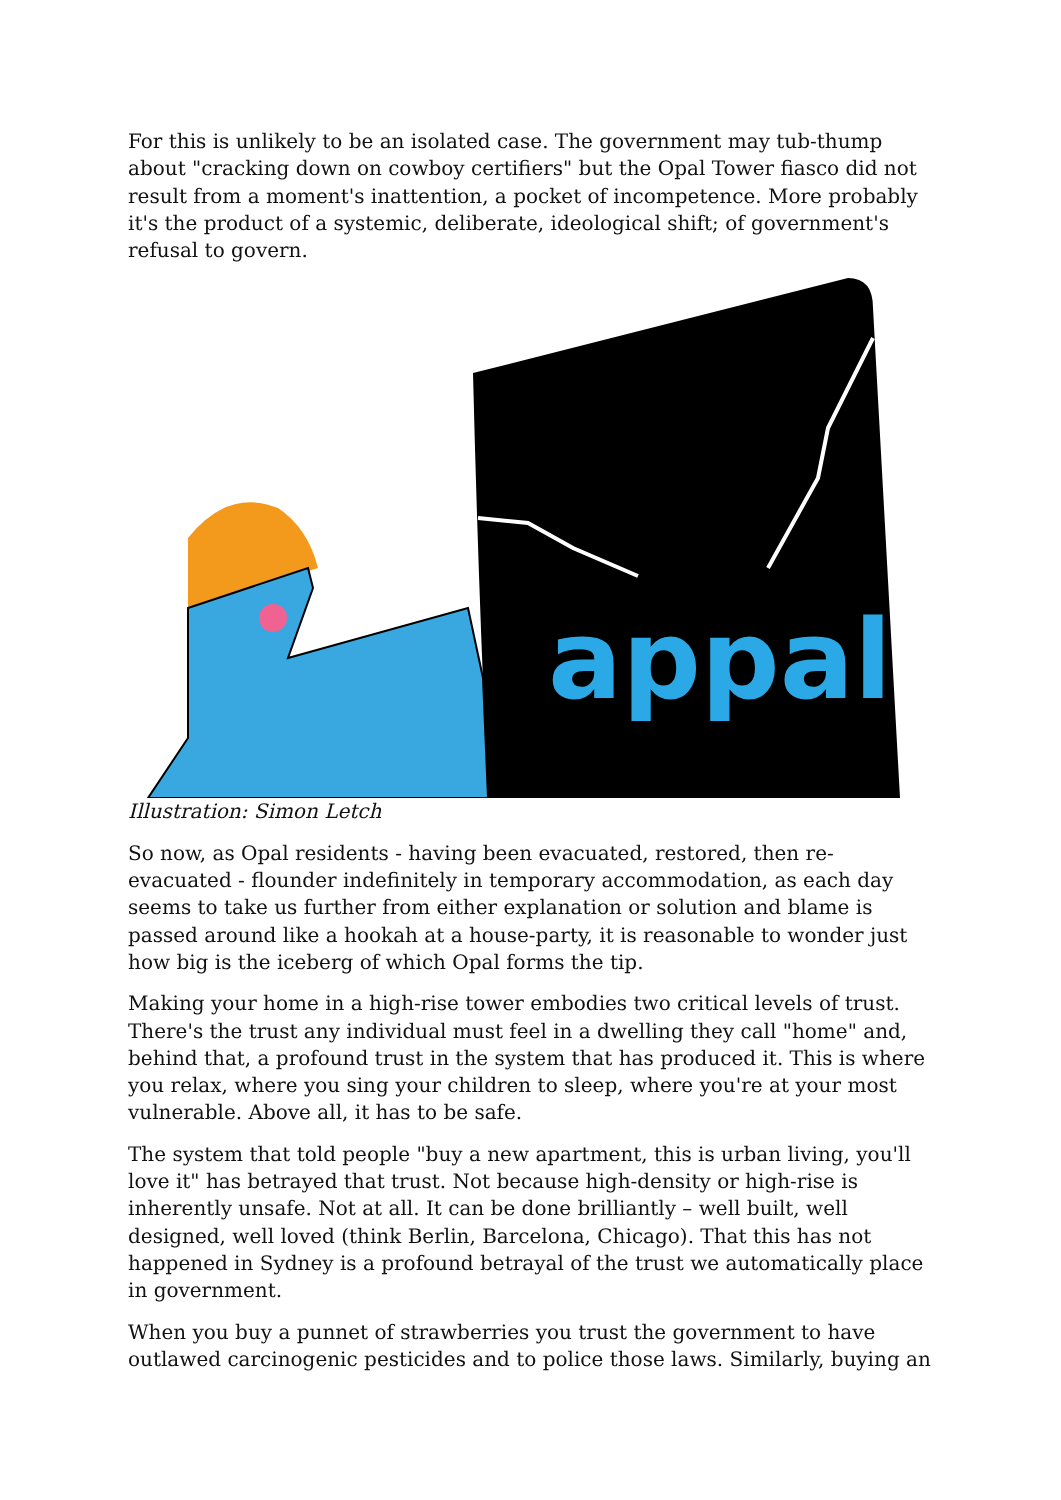For this is unlikely to be an isolated case. The government may tub-thump about "cracking down on cowboy certifiers" but the Opal Tower fiasco did not result from a moment's inattention, a pocket of incompetence. More probably it's the product of a systemic, deliberate, ideological shift; of government's refusal to govern.
appal
Illustration: Simon Letch
So now, as Opal residents - having been evacuated, restored, then re-evacuated - flounder indefinitely in temporary accommodation, as each day seems to take us further from either explanation or solution and blame is passed around like a hookah at a house-party, it is reasonable to wonder just how big is the iceberg of which Opal forms the tip.
Making your home in a high-rise tower embodies two critical levels of trust. There's the trust any individual must feel in a dwelling they call "home" and, behind that, a profound trust in the system that has produced it. This is where you relax, where you sing your children to sleep, where you're at your most vulnerable. Above all, it has to be safe.
The system that told people "buy a new apartment, this is urban living, you'll love it" has betrayed that trust. Not because high-density or high-rise is inherently unsafe. Not at all. It can be done brilliantly – well built, well designed, well loved (think Berlin, Barcelona, Chicago). That this has not happened in Sydney is a profound betrayal of the trust we automatically place in government.
When you buy a punnet of strawberries you trust the government to have outlawed carcinogenic pesticides and to police those laws. Similarly, buying an